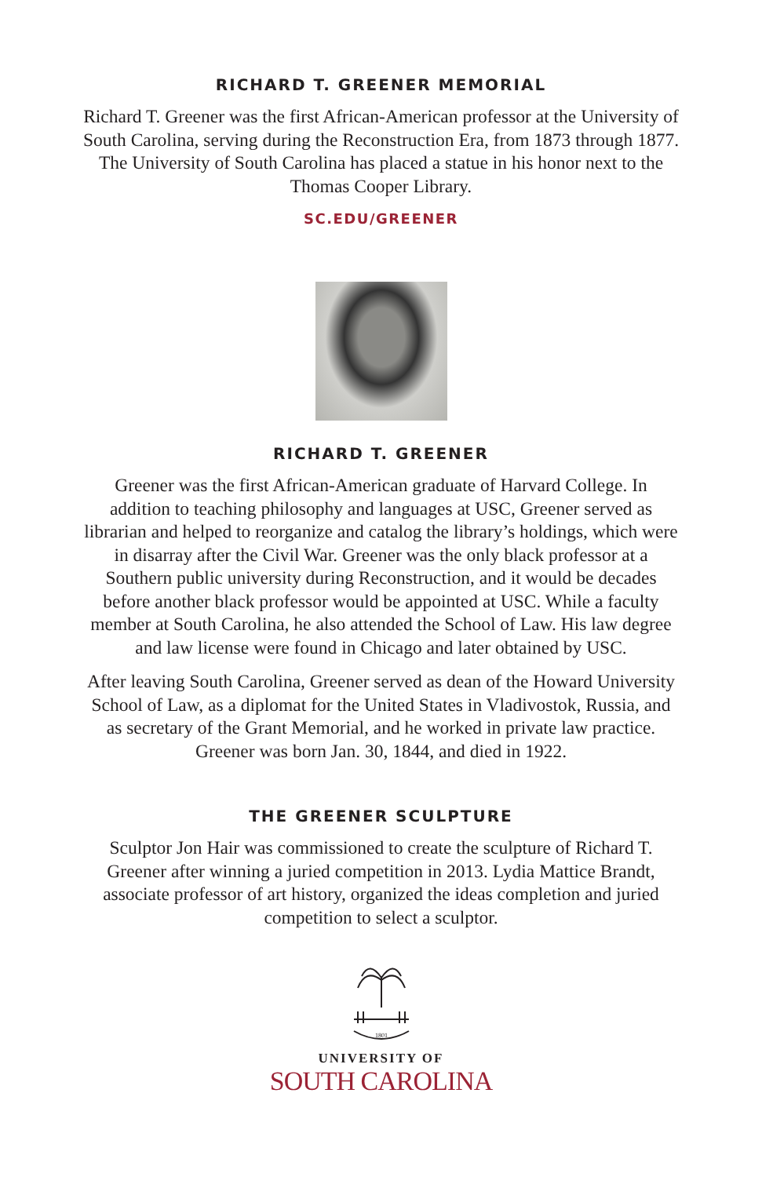RICHARD T. GREENER MEMORIAL
Richard T. Greener was the first African-American professor at the University of South Carolina, serving during the Reconstruction Era, from 1873 through 1877. The University of South Carolina has placed a statue in his honor next to the Thomas Cooper Library.
SC.EDU/GREENER
RICHARD T. GREENER
Greener was the first African-American graduate of Harvard College. In addition to teaching philosophy and languages at USC, Greener served as librarian and helped to reorganize and catalog the library’s holdings, which were in disarray after the Civil War. Greener was the only black professor at a Southern public university during Reconstruction, and it would be decades before another black professor would be appointed at USC. While a faculty member at South Carolina, he also attended the School of Law. His law degree and law license were found in Chicago and later obtained by USC.
After leaving South Carolina, Greener served as dean of the Howard University School of Law, as a diplomat for the United States in Vladivostok, Russia, and as secretary of the Grant Memorial, and he worked in private law practice. Greener was born Jan. 30, 1844, and died in 1922.
THE GREENER SCULPTURE
Sculptor Jon Hair was commissioned to create the sculpture of Richard T. Greener after winning a juried competition in 2013. Lydia Mattice Brandt, associate professor of art history, organized the ideas completion and juried competition to select a sculptor.
1801
UNIVERSITY OF
SOUTH CAROLINA